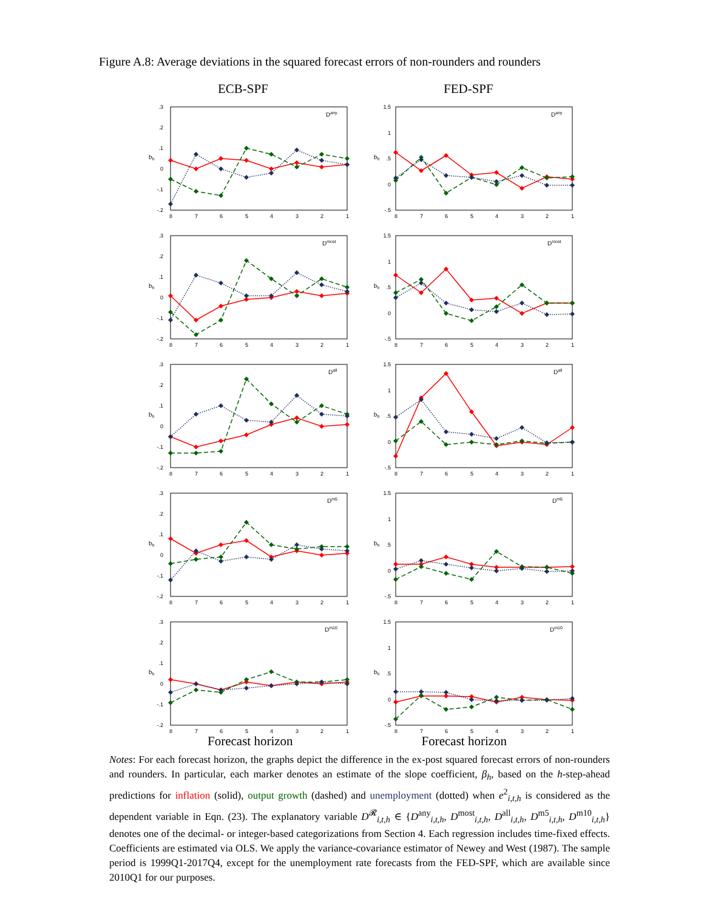Figure A.8: Average deviations in the squared forecast errors of non-rounders and rounders
ECB-SPF FED-SPF
.3
.2
.1
0
-.1
-.2
bh
Dany
8
7
6
5
4
3
2
1
1.5
1
.5
0
-.5
bh
Dany
8
7
6
5
4
3
2
1
.3
.2
.1
0
-.1
-.2
bh
Dmost
8
7
6
5
4
3
2
1
1.5
1
.5
0
-.5
bh
Dmost
8
7
6
5
4
3
2
1
.3
.2
.1
0
-.1
-.2
bh
Dall
8
7
6
5
4
3
2
1
1.5
1
.5
0
-.5
bh
Dall
8
7
6
5
4
3
2
1
.3
.2
.1
0
-.1
-.2
bh
Dm5
8
7
6
5
4
3
2
1
1.5
1
.5
0
-.5
bh
Dm5
8
7
6
5
4
3
2
1
.3
.2
.1
0
-.1
-.2
bh
Dm10
8
7
6
5
4
3
2
1
1.5
1
.5
0
-.5
bh
Dm10
8
7
6
5
4
3
2
1
Forecast horizon Forecast horizon
Notes: For each forecast horizon, the graphs depict the difference in the ex-post squared forecast errors of non-rounders and rounders. In particular, each marker denotes an estimate of the slope coefficient, β<sub>h</sub>, based on the h-step-ahead predictions for inflation (solid), output growth (dashed) and unemployment (dotted) when e<sup>2</sup><sub>i,t,h</sub> is considered as the dependent variable in Eqn. (23). The explanatory variable D<sup>𝓡</sup><sub>i,t,h</sub> ∈ {D<sup>any</sup><sub>i,t,h</sub>, D<sup>most</sup><sub>i,t,h</sub>, D<sup>all</sup><sub>i,t,h</sub>, D<sup>m5</sup><sub>i,t,h</sub>, D<sup>m10</sup><sub>i,t,h</sub>} denotes one of the decimal- or integer-based categorizations from Section 4. Each regression includes time-fixed effects. Coefficients are estimated via OLS. We apply the variance-covariance estimator of Newey and West (1987). The sample period is 1999Q1-2017Q4, except for the unemployment rate forecasts from the FED-SPF, which are available since 2010Q1 for our purposes.